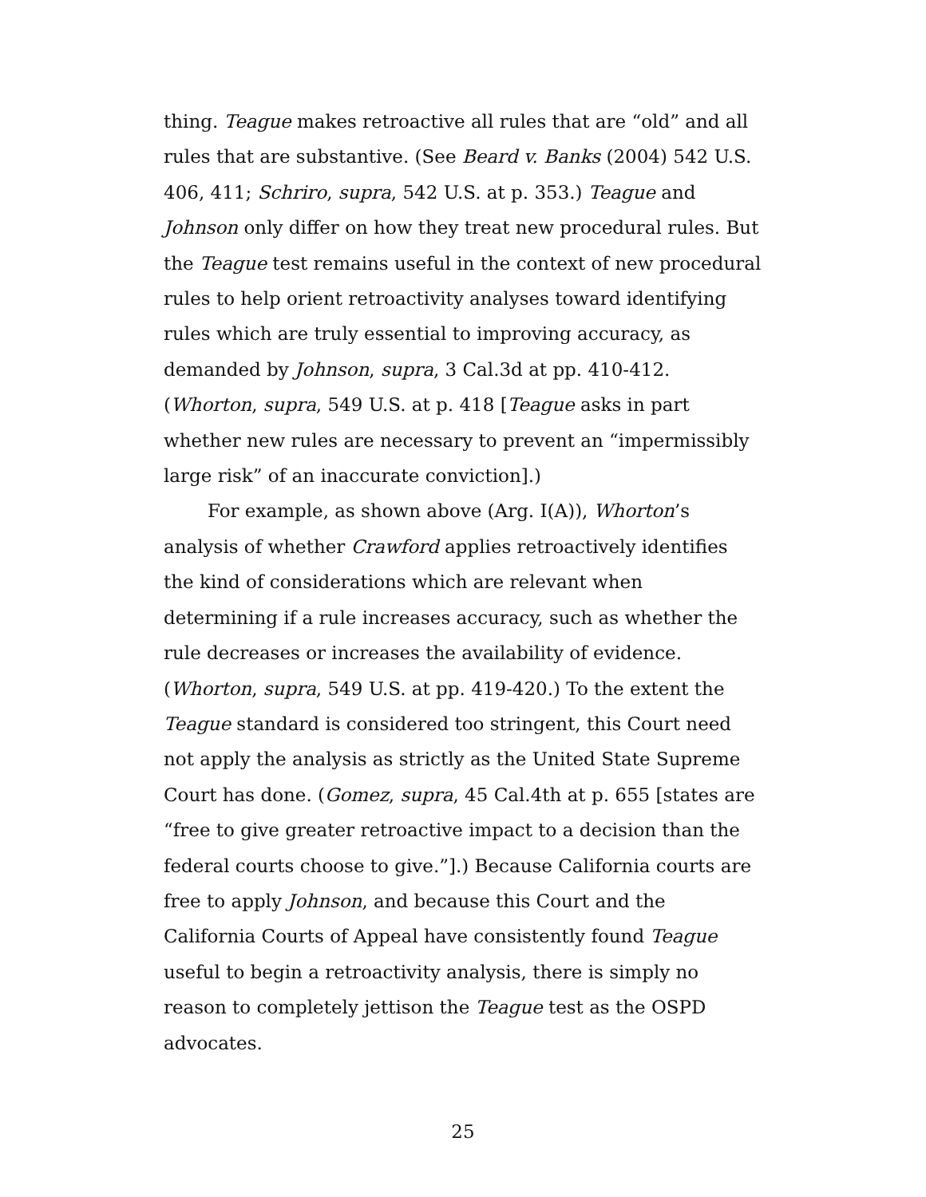thing. Teague makes retroactive all rules that are “old” and all rules that are substantive. (See Beard v. Banks (2004) 542 U.S. 406, 411; Schriro, supra, 542 U.S. at p. 353.) Teague and Johnson only differ on how they treat new procedural rules. But the Teague test remains useful in the context of new procedural rules to help orient retroactivity analyses toward identifying rules which are truly essential to improving accuracy, as demanded by Johnson, supra, 3 Cal.3d at pp. 410-412. (Whorton, supra, 549 U.S. at p. 418 [Teague asks in part whether new rules are necessary to prevent an “impermissibly large risk” of an inaccurate conviction].)
For example, as shown above (Arg. I(A)), Whorton’s analysis of whether Crawford applies retroactively identifies the kind of considerations which are relevant when determining if a rule increases accuracy, such as whether the rule decreases or increases the availability of evidence. (Whorton, supra, 549 U.S. at pp. 419-420.) To the extent the Teague standard is considered too stringent, this Court need not apply the analysis as strictly as the United State Supreme Court has done. (Gomez, supra, 45 Cal.4th at p. 655 [states are “free to give greater retroactive impact to a decision than the federal courts choose to give.”].) Because California courts are free to apply Johnson, and because this Court and the California Courts of Appeal have consistently found Teague useful to begin a retroactivity analysis, there is simply no reason to completely jettison the Teague test as the OSPD advocates.
25